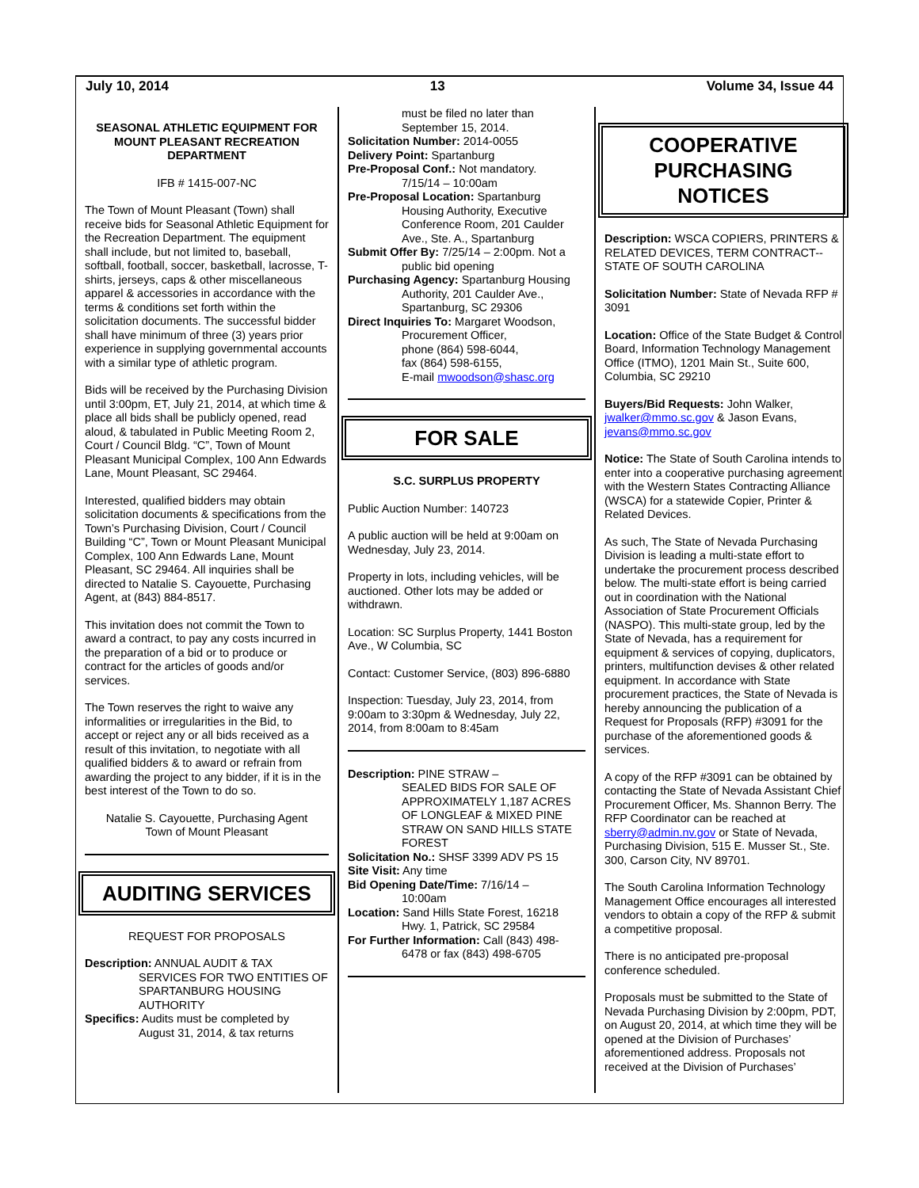July 10, 2014 13 Volume 34, Issue 44
SEASONAL ATHLETIC EQUIPMENT FOR MOUNT PLEASANT RECREATION DEPARTMENT
IFB # 1415-007-NC
The Town of Mount Pleasant (Town) shall receive bids for Seasonal Athletic Equipment for the Recreation Department. The equipment shall include, but not limited to, baseball, softball, football, soccer, basketball, lacrosse, T-shirts, jerseys, caps & other miscellaneous apparel & accessories in accordance with the terms & conditions set forth within the solicitation documents. The successful bidder shall have minimum of three (3) years prior experience in supplying governmental accounts with a similar type of athletic program.
Bids will be received by the Purchasing Division until 3:00pm, ET, July 21, 2014, at which time & place all bids shall be publicly opened, read aloud, & tabulated in Public Meeting Room 2, Court / Council Bldg. “C”, Town of Mount Pleasant Municipal Complex, 100 Ann Edwards Lane, Mount Pleasant, SC 29464.
Interested, qualified bidders may obtain solicitation documents & specifications from the Town’s Purchasing Division, Court / Council Building “C”, Town or Mount Pleasant Municipal Complex, 100 Ann Edwards Lane, Mount Pleasant, SC 29464. All inquiries shall be directed to Natalie S. Cayouette, Purchasing Agent, at (843) 884-8517.
This invitation does not commit the Town to award a contract, to pay any costs incurred in the preparation of a bid or to produce or contract for the articles of goods and/or services.
The Town reserves the right to waive any informalities or irregularities in the Bid, to accept or reject any or all bids received as a result of this invitation, to negotiate with all qualified bidders & to award or refrain from awarding the project to any bidder, if it is in the best interest of the Town to do so.
Natalie S. Cayouette, Purchasing Agent
Town of Mount Pleasant
AUDITING SERVICES
REQUEST FOR PROPOSALS
Description: ANNUAL AUDIT & TAX
SERVICES FOR TWO ENTITIES OF SPARTANBURG HOUSING AUTHORITY
Specifics: Audits must be completed by
August 31, 2014, & tax returns
must be filed no later than September 15, 2014.
Solicitation Number: 2014-0055
Delivery Point: Spartanburg
Pre-Proposal Conf.: Not mandatory.
7/15/14 – 10:00am
Pre-Proposal Location: Spartanburg
Housing Authority, Executive Conference Room, 201 Caulder Ave., Ste. A., Spartanburg
Submit Offer By: 7/25/14 – 2:00pm. Not a
public bid opening
Purchasing Agency: Spartanburg Housing
Authority, 201 Caulder Ave., Spartanburg, SC 29306
Direct Inquiries To: Margaret Woodson,
Procurement Officer,
phone (864) 598-6044,
fax (864) 598-6155,
E-mail mwoodson@shasc.org
FOR SALE
S.C. SURPLUS PROPERTY
Public Auction Number: 140723
A public auction will be held at 9:00am on Wednesday, July 23, 2014.
Property in lots, including vehicles, will be auctioned. Other lots may be added or withdrawn.
Location: SC Surplus Property, 1441 Boston Ave., W Columbia, SC
Contact: Customer Service, (803) 896-6880
Inspection: Tuesday, July 23, 2014, from 9:00am to 3:30pm & Wednesday, July 22, 2014, from 8:00am to 8:45am
Description: PINE STRAW –
SEALED BIDS FOR SALE OF APPROXIMATELY 1,187 ACRES OF LONGLEAF & MIXED PINE STRAW ON SAND HILLS STATE FOREST
Solicitation No.: SHSF 3399 ADV PS 15
Site Visit: Any time
Bid Opening Date/Time: 7/16/14 –
10:00am
Location: Sand Hills State Forest, 16218
Hwy. 1, Patrick, SC 29584
For Further Information: Call (843) 498-
6478 or fax (843) 498-6705
COOPERATIVE PURCHASING NOTICES
Description: WSCA COPIERS, PRINTERS & RELATED DEVICES, TERM CONTRACT-- STATE OF SOUTH CAROLINA
Solicitation Number: State of Nevada RFP # 3091
Location: Office of the State Budget & Control Board, Information Technology Management Office (ITMO), 1201 Main St., Suite 600, Columbia, SC 29210
Buyers/Bid Requests: John Walker, jwalker@mmo.sc.gov & Jason Evans, jevans@mmo.sc.gov
Notice: The State of South Carolina intends to enter into a cooperative purchasing agreement with the Western States Contracting Alliance (WSCA) for a statewide Copier, Printer & Related Devices.
As such, The State of Nevada Purchasing Division is leading a multi-state effort to undertake the procurement process described below. The multi-state effort is being carried out in coordination with the National Association of State Procurement Officials (NASPO). This multi-state group, led by the State of Nevada, has a requirement for equipment & services of copying, duplicators, printers, multifunction devises & other related equipment. In accordance with State procurement practices, the State of Nevada is hereby announcing the publication of a Request for Proposals (RFP) #3091 for the purchase of the aforementioned goods & services.
A copy of the RFP #3091 can be obtained by contacting the State of Nevada Assistant Chief Procurement Officer, Ms. Shannon Berry. The RFP Coordinator can be reached at sberry@admin.nv.gov or State of Nevada, Purchasing Division, 515 E. Musser St., Ste. 300, Carson City, NV 89701.
The South Carolina Information Technology Management Office encourages all interested vendors to obtain a copy of the RFP & submit a competitive proposal.
There is no anticipated pre-proposal conference scheduled.
Proposals must be submitted to the State of Nevada Purchasing Division by 2:00pm, PDT, on August 20, 2014, at which time they will be opened at the Division of Purchases’ aforementioned address. Proposals not received at the Division of Purchases’